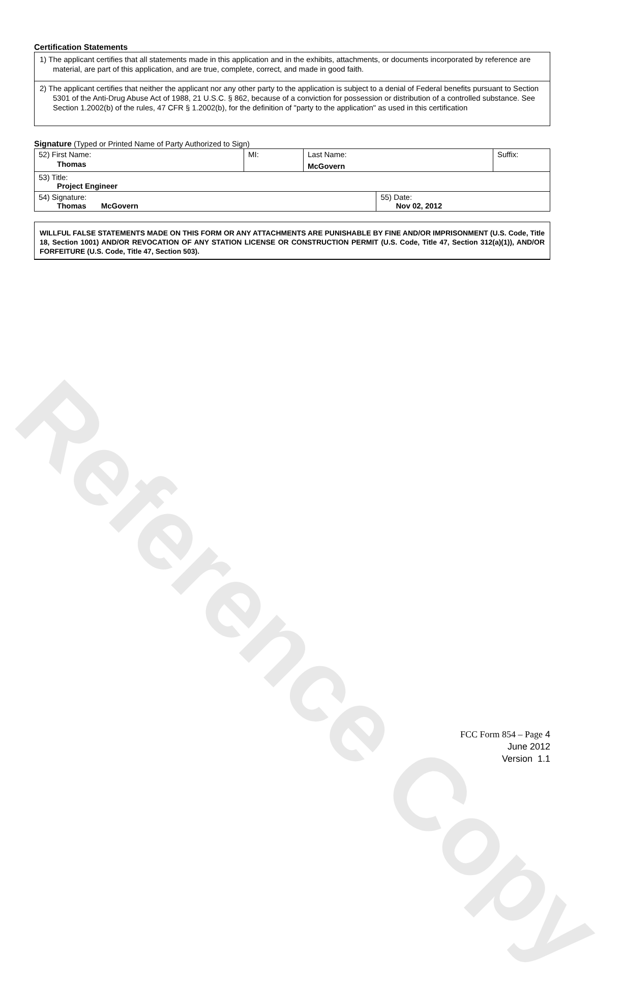Reference Copy
Certification Statements
1) The applicant certifies that all statements made in this application and in the exhibits, attachments, or documents incorporated by reference are material, are part of this application, and are true, complete, correct, and made in good faith.
2) The applicant certifies that neither the applicant nor any other party to the application is subject to a denial of Federal benefits pursuant to Section 5301 of the Anti-Drug Abuse Act of 1988, 21 U.S.C. § 862, because of a conviction for possession or distribution of a controlled substance. See Section 1.2002(b) of the rules, 47 CFR § 1.2002(b), for the definition of "party to the application" as used in this certification
Signature (Typed or Printed Name of Party Authorized to Sign)
| 52) First Name: Thomas | MI: | Last Name: McGovern | | Suffix: |
| 53) Title: Project Engineer | | | | |
| 54) Signature: Thomas McGovern | | | 55) Date: Nov 02, 2012 | |
WILLFUL FALSE STATEMENTS MADE ON THIS FORM OR ANY ATTACHMENTS ARE PUNISHABLE BY FINE AND/OR IMPRISONMENT (U.S. Code, Title 18, Section 1001) AND/OR REVOCATION OF ANY STATION LICENSE OR CONSTRUCTION PERMIT (U.S. Code, Title 47, Section 312(a)(1)), AND/OR FORFEITURE (U.S. Code, Title 47, Section 503).
FCC Form 854 – Page 4
June 2012
Version 1.1